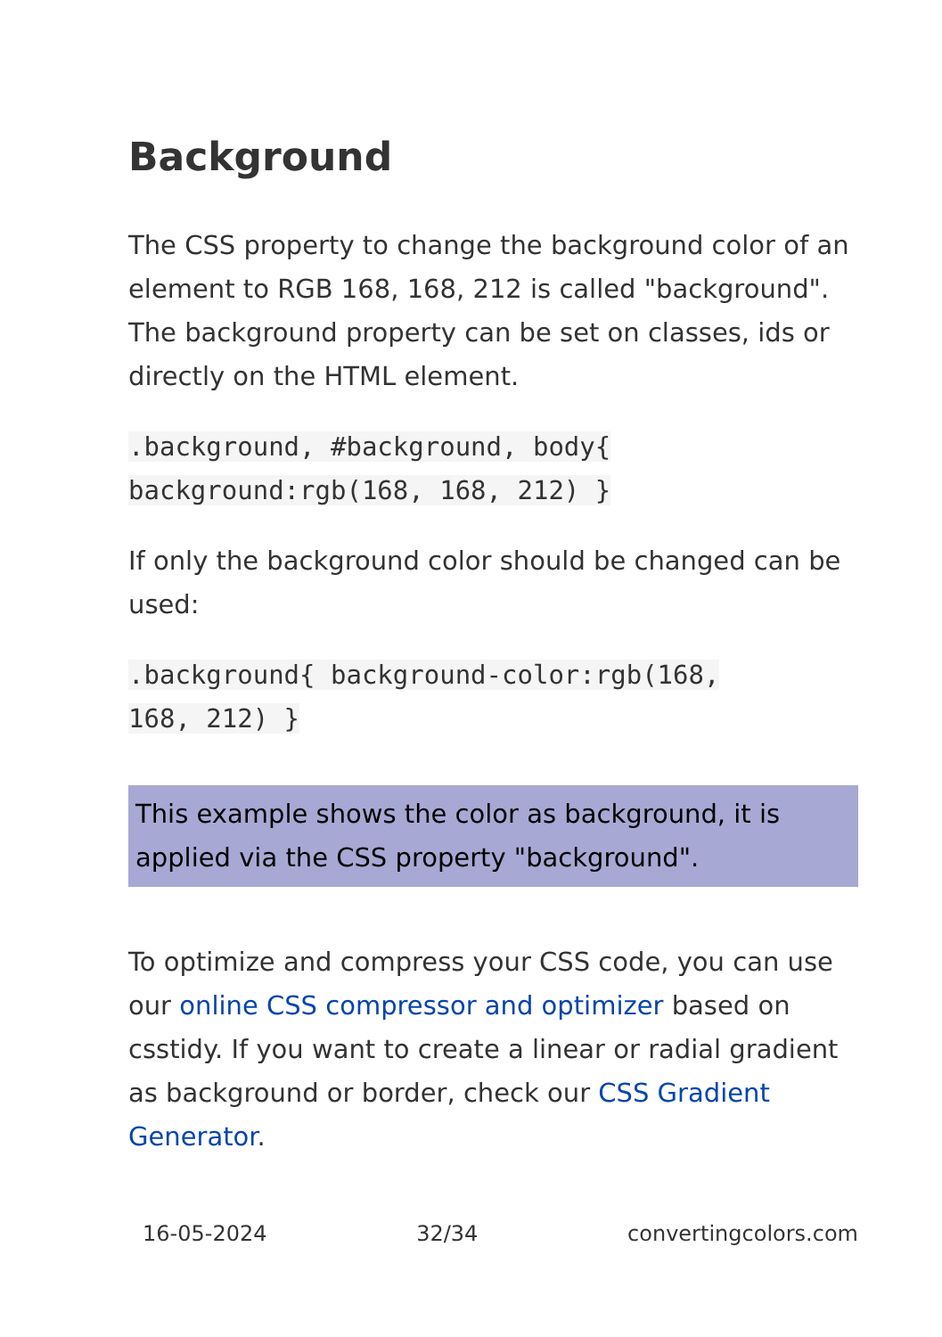Background
The CSS property to change the background color of an element to RGB 168, 168, 212 is called "background". The background property can be set on classes, ids or directly on the HTML element.
.background, #background, body{
background:rgb(168, 168, 212) }
If only the background color should be changed can be used:
.background{ background-color:rgb(168,
168, 212) }
This example shows the color as background, it is applied via the CSS property "background".
To optimize and compress your CSS code, you can use our online CSS compressor and optimizer based on csstidy. If you want to create a linear or radial gradient as background or border, check our CSS Gradient Generator.
16-05-2024 32/34 convertingcolors.com